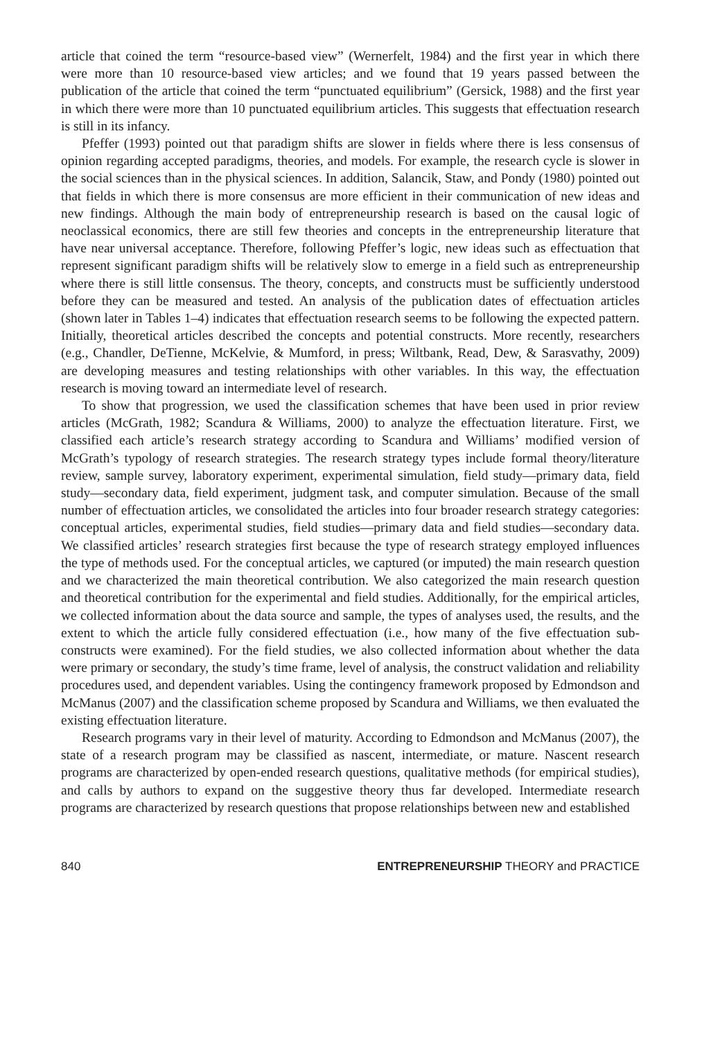article that coined the term “resource-based view” (Wernerfelt, 1984) and the first year in which there were more than 10 resource-based view articles; and we found that 19 years passed between the publication of the article that coined the term “punctuated equilibrium” (Gersick, 1988) and the first year in which there were more than 10 punctuated equilibrium articles. This suggests that effectuation research is still in its infancy.
Pfeffer (1993) pointed out that paradigm shifts are slower in fields where there is less consensus of opinion regarding accepted paradigms, theories, and models. For example, the research cycle is slower in the social sciences than in the physical sciences. In addition, Salancik, Staw, and Pondy (1980) pointed out that fields in which there is more consensus are more efficient in their communication of new ideas and new findings. Although the main body of entrepreneurship research is based on the causal logic of neoclassical economics, there are still few theories and concepts in the entrepreneurship literature that have near universal acceptance. Therefore, following Pfeffer’s logic, new ideas such as effectuation that represent significant paradigm shifts will be relatively slow to emerge in a field such as entrepreneurship where there is still little consensus. The theory, concepts, and constructs must be sufficiently understood before they can be measured and tested. An analysis of the publication dates of effectuation articles (shown later in Tables 1–4) indicates that effectuation research seems to be following the expected pattern. Initially, theoretical articles described the concepts and potential constructs. More recently, researchers (e.g., Chandler, DeTienne, McKelvie, & Mumford, in press; Wiltbank, Read, Dew, & Sarasvathy, 2009) are developing measures and testing relationships with other variables. In this way, the effectuation research is moving toward an intermediate level of research.
To show that progression, we used the classification schemes that have been used in prior review articles (McGrath, 1982; Scandura & Williams, 2000) to analyze the effectuation literature. First, we classified each article’s research strategy according to Scandura and Williams’ modified version of McGrath’s typology of research strategies. The research strategy types include formal theory/literature review, sample survey, laboratory experiment, experimental simulation, field study—primary data, field study—secondary data, field experiment, judgment task, and computer simulation. Because of the small number of effectuation articles, we consolidated the articles into four broader research strategy categories: conceptual articles, experimental studies, field studies—primary data and field studies—secondary data. We classified articles’ research strategies first because the type of research strategy employed influences the type of methods used. For the conceptual articles, we captured (or imputed) the main research question and we characterized the main theoretical contribution. We also categorized the main research question and theoretical contribution for the experimental and field studies. Additionally, for the empirical articles, we collected information about the data source and sample, the types of analyses used, the results, and the extent to which the article fully considered effectuation (i.e., how many of the five effectuation sub-constructs were examined). For the field studies, we also collected information about whether the data were primary or secondary, the study’s time frame, level of analysis, the construct validation and reliability procedures used, and dependent variables. Using the contingency framework proposed by Edmondson and McManus (2007) and the classification scheme proposed by Scandura and Williams, we then evaluated the existing effectuation literature.
Research programs vary in their level of maturity. According to Edmondson and McManus (2007), the state of a research program may be classified as nascent, intermediate, or mature. Nascent research programs are characterized by open-ended research questions, qualitative methods (for empirical studies), and calls by authors to expand on the suggestive theory thus far developed. Intermediate research programs are characterized by research questions that propose relationships between new and established
840 ENTREPRENEURSHIP THEORY and PRACTICE